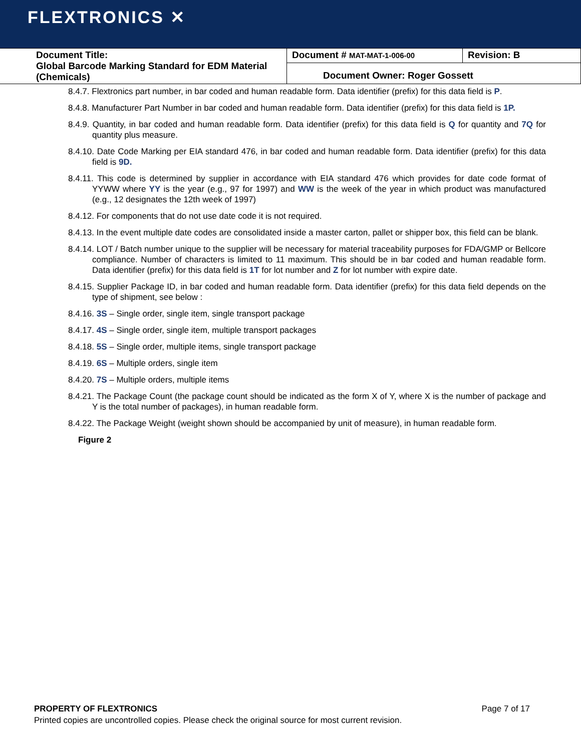FLEXTRONICS ✕
| Document Title: Global Barcode Marking Standard for EDM Material (Chemicals) | Document # MAT-MAT-1-006-00 | Revision: B |
| | Document Owner: Roger Gossett | |
8.4.7. Flextronics part number, in bar coded and human readable form. Data identifier (prefix) for this data field is P.
8.4.8. Manufacturer Part Number in bar coded and human readable form. Data identifier (prefix) for this data field is 1P.
8.4.9. Quantity, in bar coded and human readable form. Data identifier (prefix) for this data field is Q for quantity and 7Q for quantity plus measure.
8.4.10. Date Code Marking per EIA standard 476, in bar coded and human readable form. Data identifier (prefix) for this data field is 9D.
8.4.11. This code is determined by supplier in accordance with EIA standard 476 which provides for date code format of YYWW where YY is the year (e.g., 97 for 1997) and WW is the week of the year in which product was manufactured (e.g., 12 designates the 12th week of 1997)
8.4.12. For components that do not use date code it is not required.
8.4.13. In the event multiple date codes are consolidated inside a master carton, pallet or shipper box, this field can be blank.
8.4.14. LOT / Batch number unique to the supplier will be necessary for material traceability purposes for FDA/GMP or Bellcore compliance. Number of characters is limited to 11 maximum. This should be in bar coded and human readable form. Data identifier (prefix) for this data field is 1T for lot number and Z for lot number with expire date.
8.4.15. Supplier Package ID, in bar coded and human readable form. Data identifier (prefix) for this data field depends on the type of shipment, see below :
8.4.16. 3S – Single order, single item, single transport package
8.4.17. 4S – Single order, single item, multiple transport packages
8.4.18. 5S – Single order, multiple items, single transport package
8.4.19. 6S – Multiple orders, single item
8.4.20. 7S – Multiple orders, multiple items
8.4.21. The Package Count (the package count should be indicated as the form X of Y, where X is the number of package and Y is the total number of packages), in human readable form.
8.4.22. The Package Weight (weight shown should be accompanied by unit of measure), in human readable form.
Figure 2
PROPERTY OF FLEXTRONICS Page 7 of 17
Printed copies are uncontrolled copies. Please check the original source for most current revision.